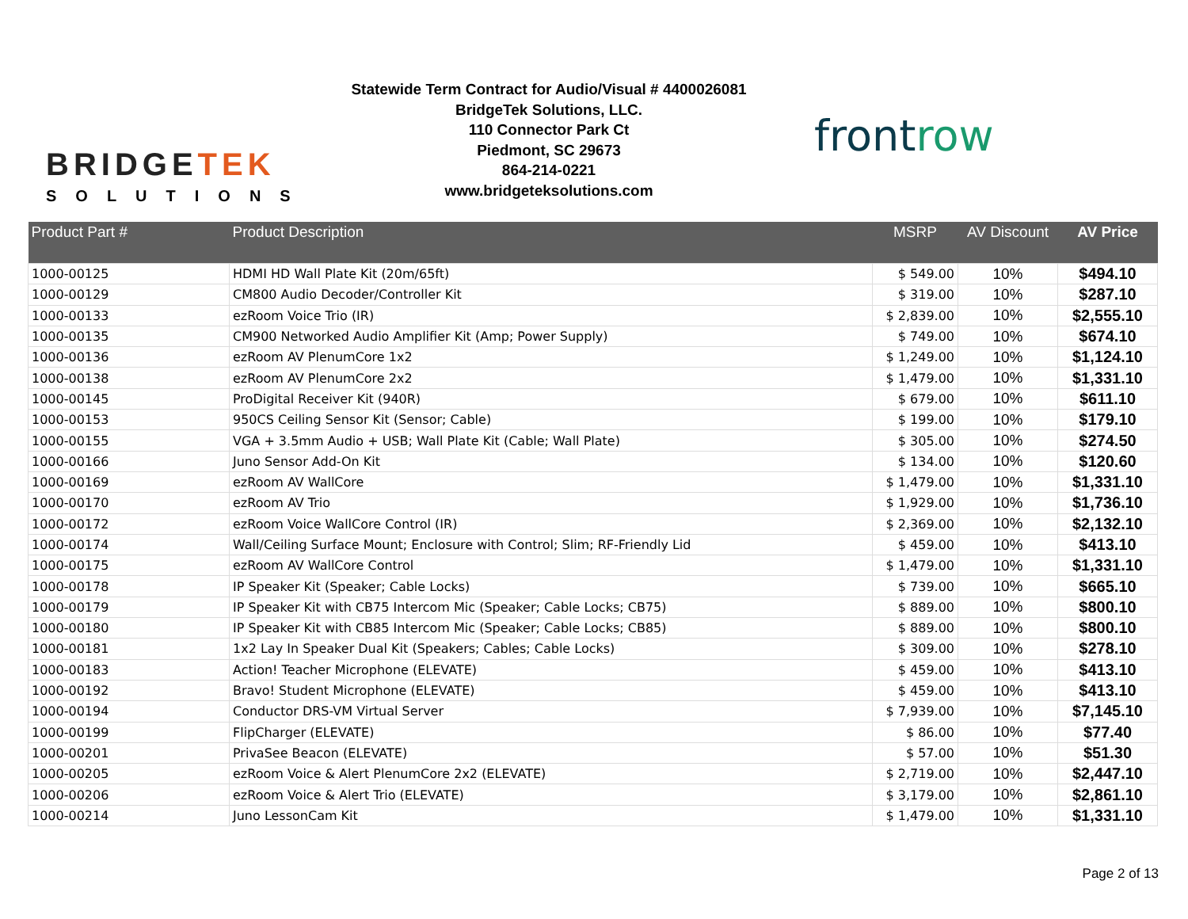BRIDGETEK
SOLUTIONS
Statewide Term Contract for Audio/Visual # 4400026081
BridgeTek Solutions, LLC.
110 Connector Park Ct
Piedmont, SC 29673
864-214-0221
www.bridgeteksolutions.com
frontrow
| Product Part # | Product Description | MSRP | AV Discount | AV Price |
| --- | --- | --- | --- | --- |
| 1000-00125 | HDMI HD Wall Plate Kit (20m/65ft) | $ 549.00 | 10% | $494.10 |
| 1000-00129 | CM800 Audio Decoder/Controller Kit | $ 319.00 | 10% | $287.10 |
| 1000-00133 | ezRoom Voice Trio (IR) | $ 2,839.00 | 10% | $2,555.10 |
| 1000-00135 | CM900 Networked Audio Amplifier Kit (Amp; Power Supply) | $ 749.00 | 10% | $674.10 |
| 1000-00136 | ezRoom AV PlenumCore 1x2 | $ 1,249.00 | 10% | $1,124.10 |
| 1000-00138 | ezRoom AV PlenumCore 2x2 | $ 1,479.00 | 10% | $1,331.10 |
| 1000-00145 | ProDigital Receiver Kit (940R) | $ 679.00 | 10% | $611.10 |
| 1000-00153 | 950CS Ceiling Sensor Kit (Sensor; Cable) | $ 199.00 | 10% | $179.10 |
| 1000-00155 | VGA + 3.5mm Audio + USB; Wall Plate Kit (Cable; Wall Plate) | $ 305.00 | 10% | $274.50 |
| 1000-00166 | Juno Sensor Add-On Kit | $ 134.00 | 10% | $120.60 |
| 1000-00169 | ezRoom AV WallCore | $ 1,479.00 | 10% | $1,331.10 |
| 1000-00170 | ezRoom AV Trio | $ 1,929.00 | 10% | $1,736.10 |
| 1000-00172 | ezRoom Voice WallCore Control (IR) | $ 2,369.00 | 10% | $2,132.10 |
| 1000-00174 | Wall/Ceiling Surface Mount; Enclosure with Control; Slim; RF-Friendly Lid | $ 459.00 | 10% | $413.10 |
| 1000-00175 | ezRoom AV WallCore Control | $ 1,479.00 | 10% | $1,331.10 |
| 1000-00178 | IP Speaker Kit (Speaker; Cable Locks) | $ 739.00 | 10% | $665.10 |
| 1000-00179 | IP Speaker Kit with CB75 Intercom Mic (Speaker; Cable Locks; CB75) | $ 889.00 | 10% | $800.10 |
| 1000-00180 | IP Speaker Kit with CB85 Intercom Mic (Speaker; Cable Locks; CB85) | $ 889.00 | 10% | $800.10 |
| 1000-00181 | 1x2 Lay In Speaker Dual Kit (Speakers; Cables; Cable Locks) | $ 309.00 | 10% | $278.10 |
| 1000-00183 | Action! Teacher Microphone (ELEVATE) | $ 459.00 | 10% | $413.10 |
| 1000-00192 | Bravo! Student Microphone (ELEVATE) | $ 459.00 | 10% | $413.10 |
| 1000-00194 | Conductor DRS-VM Virtual Server | $ 7,939.00 | 10% | $7,145.10 |
| 1000-00199 | FlipCharger (ELEVATE) | $ 86.00 | 10% | $77.40 |
| 1000-00201 | PrivaSee Beacon (ELEVATE) | $ 57.00 | 10% | $51.30 |
| 1000-00205 | ezRoom Voice & Alert PlenumCore 2x2 (ELEVATE) | $ 2,719.00 | 10% | $2,447.10 |
| 1000-00206 | ezRoom Voice & Alert Trio (ELEVATE) | $ 3,179.00 | 10% | $2,861.10 |
| 1000-00214 | Juno LessonCam Kit | $ 1,479.00 | 10% | $1,331.10 |
Page 2 of 13